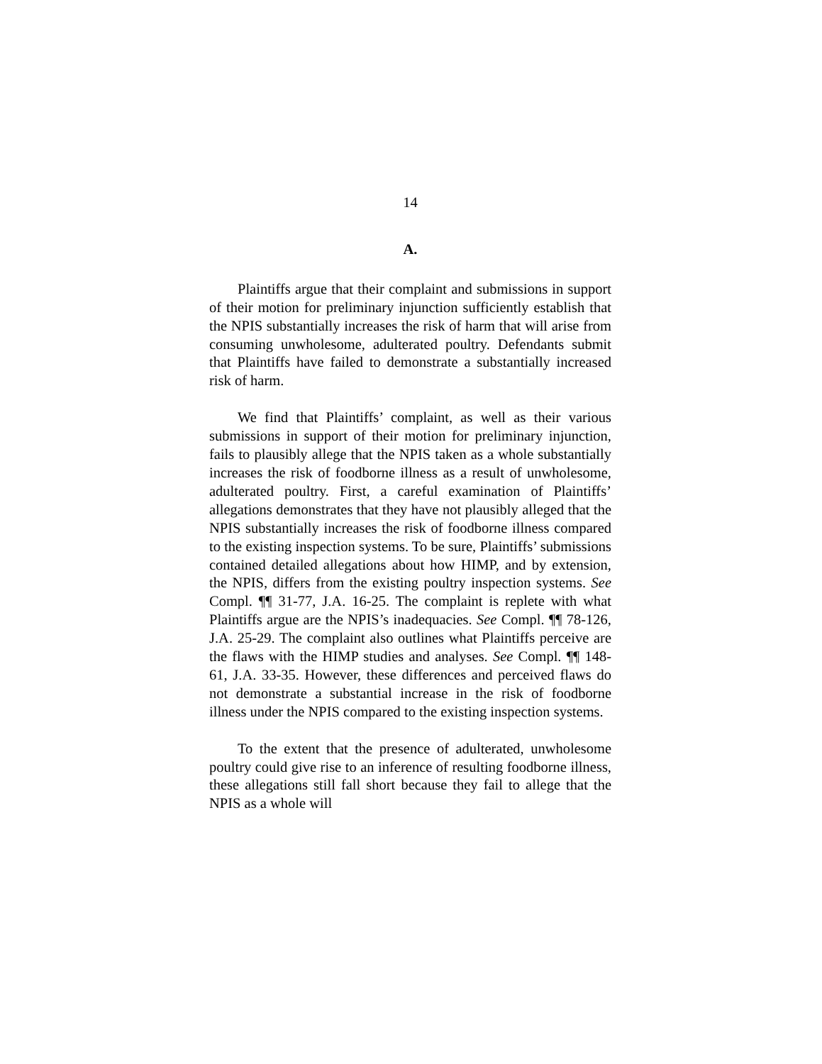14
A.
Plaintiffs argue that their complaint and submissions in support of their motion for preliminary injunction sufficiently establish that the NPIS substantially increases the risk of harm that will arise from consuming unwholesome, adulterated poultry. Defendants submit that Plaintiffs have failed to demonstrate a substantially increased risk of harm.
We find that Plaintiffs’ complaint, as well as their various submissions in support of their motion for preliminary injunction, fails to plausibly allege that the NPIS taken as a whole substantially increases the risk of foodborne illness as a result of unwholesome, adulterated poultry. First, a careful examination of Plaintiffs’ allegations demonstrates that they have not plausibly alleged that the NPIS substantially increases the risk of foodborne illness compared to the existing inspection systems. To be sure, Plaintiffs’ submissions contained detailed allegations about how HIMP, and by extension, the NPIS, differs from the existing poultry inspection systems. See Compl. ¶¶ 31-77, J.A. 16-25. The complaint is replete with what Plaintiffs argue are the NPIS’s inadequacies. See Compl. ¶¶ 78-126, J.A. 25-29. The complaint also outlines what Plaintiffs perceive are the flaws with the HIMP studies and analyses. See Compl. ¶¶ 148-61, J.A. 33-35. However, these differences and perceived flaws do not demonstrate a substantial increase in the risk of foodborne illness under the NPIS compared to the existing inspection systems.
To the extent that the presence of adulterated, unwholesome poultry could give rise to an inference of resulting foodborne illness, these allegations still fall short because they fail to allege that the NPIS as a whole will